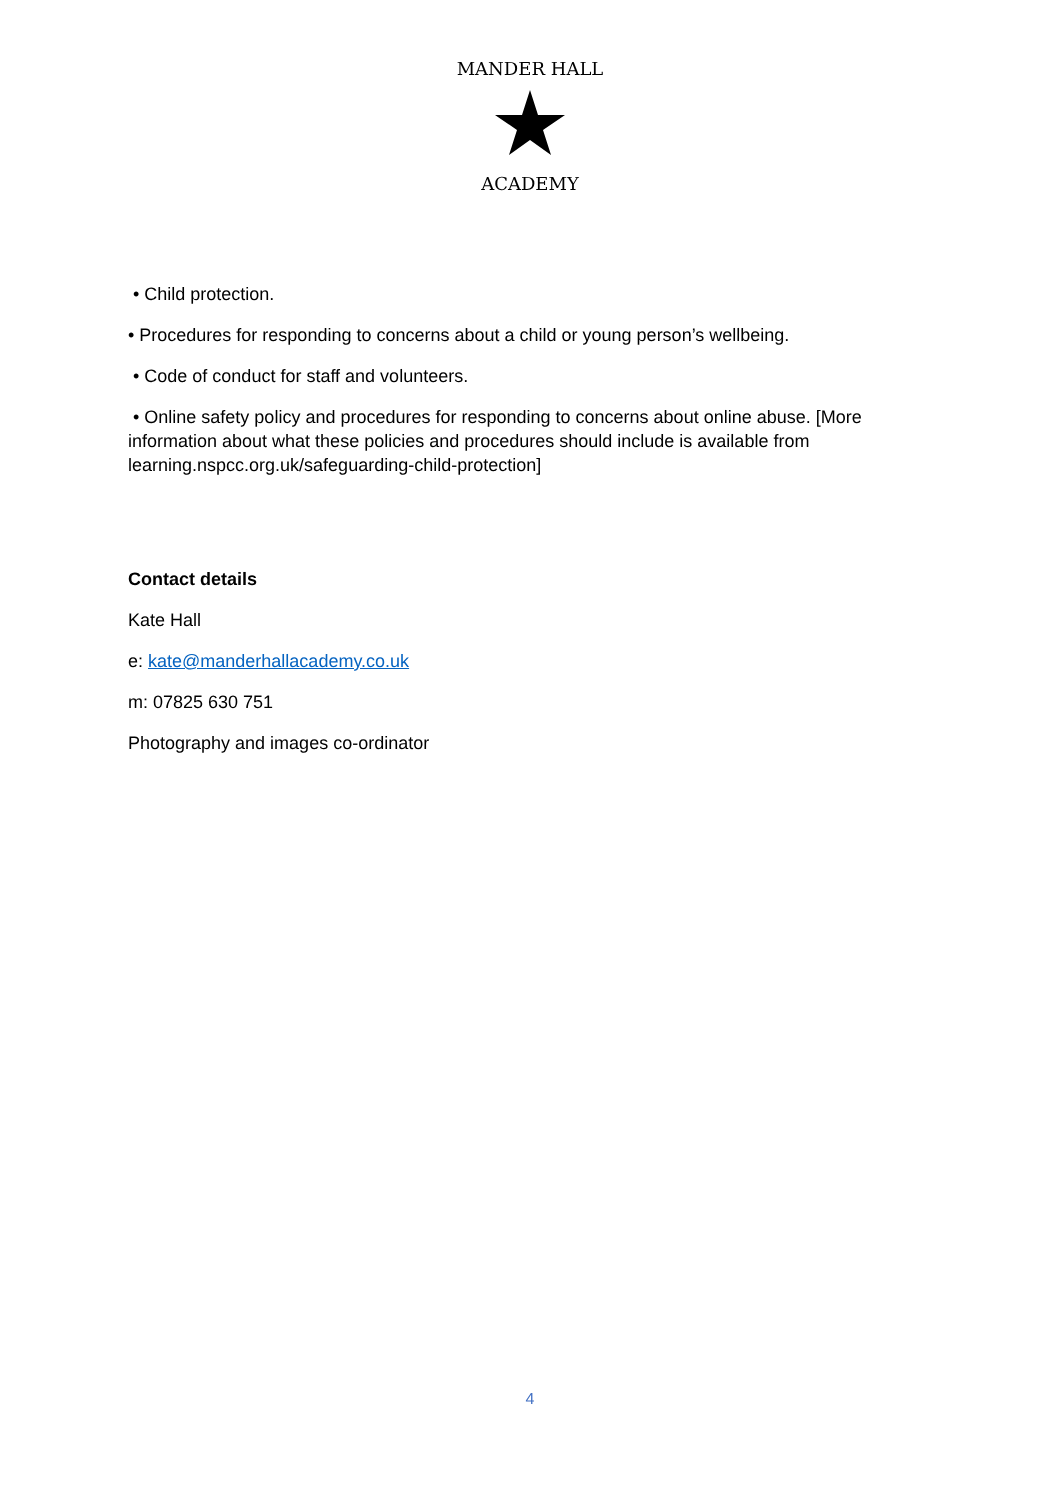MANDER HALL
ACADEMY
• Child protection.
• Procedures for responding to concerns about a child or young person’s wellbeing.
• Code of conduct for staff and volunteers.
• Online safety policy and procedures for responding to concerns about online abuse. [More information about what these policies and procedures should include is available from learning.nspcc.org.uk/safeguarding-child-protection]
Contact details
Kate Hall
e: kate@manderhallacademy.co.uk
m: 07825 630 751
Photography and images co-ordinator
4